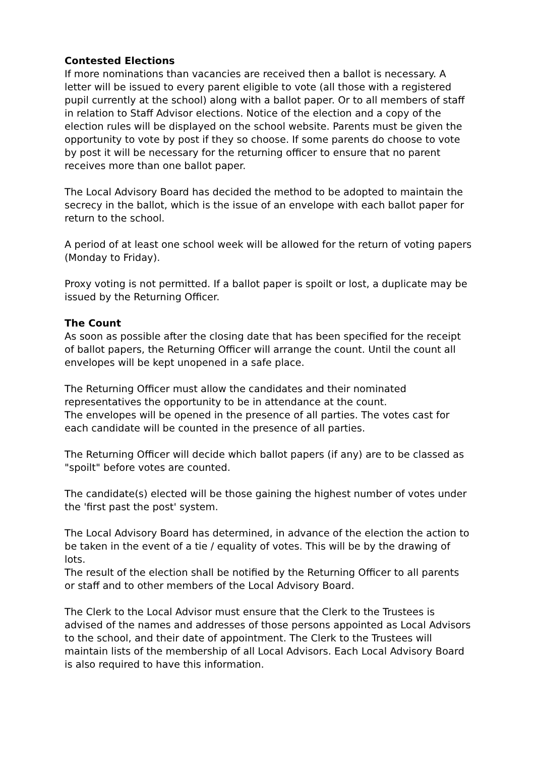Contested Elections
If more nominations than vacancies are received then a ballot is necessary. A letter will be issued to every parent eligible to vote (all those with a registered pupil currently at the school) along with a ballot paper. Or to all members of staff in relation to Staff Advisor elections. Notice of the election and a copy of the election rules will be displayed on the school website. Parents must be given the opportunity to vote by post if they so choose. If some parents do choose to vote by post it will be necessary for the returning officer to ensure that no parent receives more than one ballot paper.
The Local Advisory Board has decided the method to be adopted to maintain the secrecy in the ballot, which is the issue of an envelope with each ballot paper for return to the school.
A period of at least one school week will be allowed for the return of voting papers (Monday to Friday).
Proxy voting is not permitted. If a ballot paper is spoilt or lost, a duplicate may be issued by the Returning Officer.
The Count
As soon as possible after the closing date that has been specified for the receipt of ballot papers, the Returning Officer will arrange the count. Until the count all envelopes will be kept unopened in a safe place.
The Returning Officer must allow the candidates and their nominated representatives the opportunity to be in attendance at the count.
The envelopes will be opened in the presence of all parties. The votes cast for each candidate will be counted in the presence of all parties.
The Returning Officer will decide which ballot papers (if any) are to be classed as "spoilt" before votes are counted.
The candidate(s) elected will be those gaining the highest number of votes under the 'first past the post' system.
The Local Advisory Board has determined, in advance of the election the action to be taken in the event of a tie / equality of votes. This will be by the drawing of lots.
The result of the election shall be notified by the Returning Officer to all parents or staff and to other members of the Local Advisory Board.
The Clerk to the Local Advisor must ensure that the Clerk to the Trustees is advised of the names and addresses of those persons appointed as Local Advisors to the school, and their date of appointment. The Clerk to the Trustees will maintain lists of the membership of all Local Advisors. Each Local Advisory Board is also required to have this information.